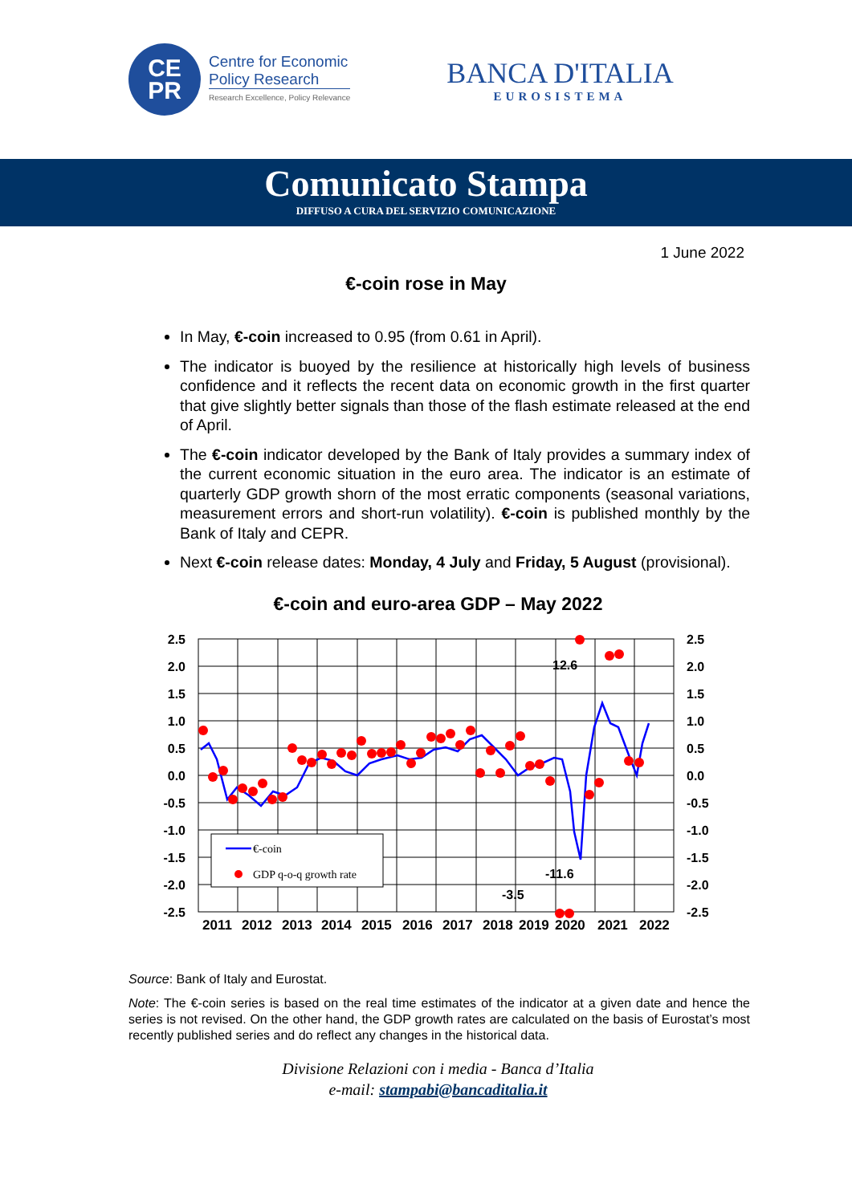CE
PR
Centre for Economic
Policy Research
Research Excellence, Policy Relevance
BANCA D'ITALIA
EUROSISTEMA
Comunicato Stampa
DIFFUSO A CURA DEL SERVIZIO COMUNICAZIONE
1 June 2022
€-coin rose in May
In May, €-coin increased to 0.95 (from 0.61 in April).
The indicator is buoyed by the resilience at historically high levels of business confidence and it reflects the recent data on economic growth in the first quarter that give slightly better signals than those of the flash estimate released at the end of April.
The €-coin indicator developed by the Bank of Italy provides a summary index of the current economic situation in the euro area. The indicator is an estimate of quarterly GDP growth shorn of the most erratic components (seasonal variations, measurement errors and short-run volatility). €-coin is published monthly by the Bank of Italy and CEPR.
Next €-coin release dates: Monday, 4 July and Friday, 5 August (provisional).
€-coin and euro-area GDP – May 2022
2.5
2.0
1.5
1.0
0.5
0.0
-0.5
-1.0
-1.5
-2.0
-2.5
2.5
2.0
1.5
1.0
0.5
0.0
-0.5
-1.0
-1.5
-2.0
-2.5
2011
2012
2013
2014
2015
2016
2017
2018
2019
2020
2021
2022
12.6
-11.6
-3.5
€-coin
GDP q-o-q growth rate
Source: Bank of Italy and Eurostat.
Note: The €-coin series is based on the real time estimates of the indicator at a given date and hence the series is not revised. On the other hand, the GDP growth rates are calculated on the basis of Eurostat’s most recently published series and do reflect any changes in the historical data.
Divisione Relazioni con i media - Banca d’Italia
e-mail: stampabi@bancaditalia.it